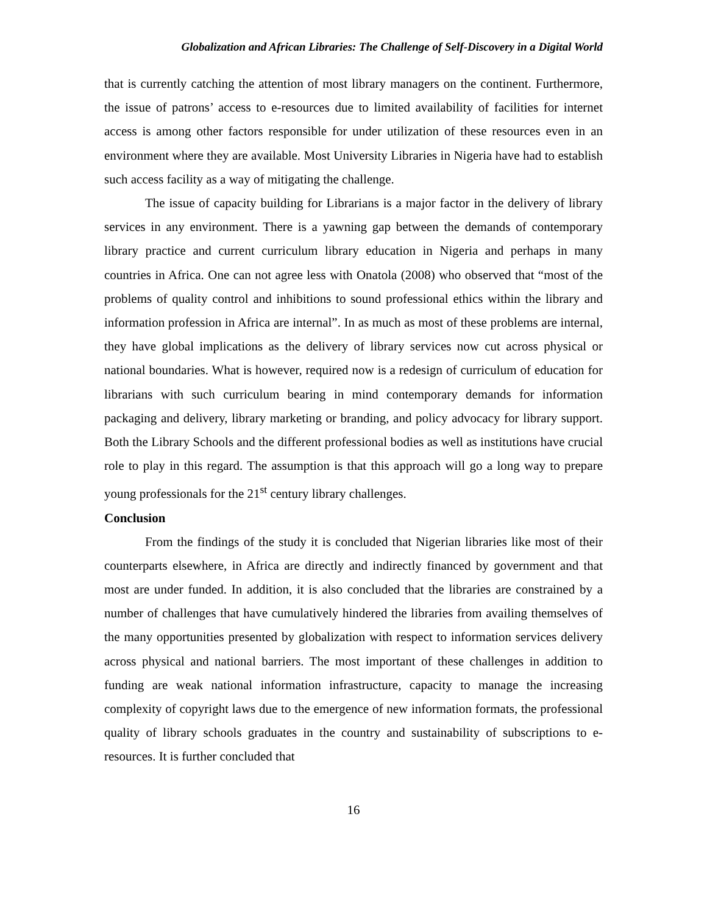Globalization and African Libraries: The Challenge of Self-Discovery in a Digital World
that is currently catching the attention of most library managers on the continent. Furthermore, the issue of patrons’ access to e-resources due to limited availability of facilities for internet access is among other factors responsible for under utilization of these resources even in an environment where they are available. Most University Libraries in Nigeria have had to establish such access facility as a way of mitigating the challenge.
The issue of capacity building for Librarians is a major factor in the delivery of library services in any environment. There is a yawning gap between the demands of contemporary library practice and current curriculum library education in Nigeria and perhaps in many countries in Africa. One can not agree less with Onatola (2008) who observed that “most of the problems of quality control and inhibitions to sound professional ethics within the library and information profession in Africa are internal”. In as much as most of these problems are internal, they have global implications as the delivery of library services now cut across physical or national boundaries. What is however, required now is a redesign of curriculum of education for librarians with such curriculum bearing in mind contemporary demands for information packaging and delivery, library marketing or branding, and policy advocacy for library support. Both the Library Schools and the different professional bodies as well as institutions have crucial role to play in this regard. The assumption is that this approach will go a long way to prepare young professionals for the 21<sup>st</sup> century library challenges.
Conclusion
From the findings of the study it is concluded that Nigerian libraries like most of their counterparts elsewhere, in Africa are directly and indirectly financed by government and that most are under funded. In addition, it is also concluded that the libraries are constrained by a number of challenges that have cumulatively hindered the libraries from availing themselves of the many opportunities presented by globalization with respect to information services delivery across physical and national barriers. The most important of these challenges in addition to funding are weak national information infrastructure, capacity to manage the increasing complexity of copyright laws due to the emergence of new information formats, the professional quality of library schools graduates in the country and sustainability of subscriptions to e-resources. It is further concluded that
16